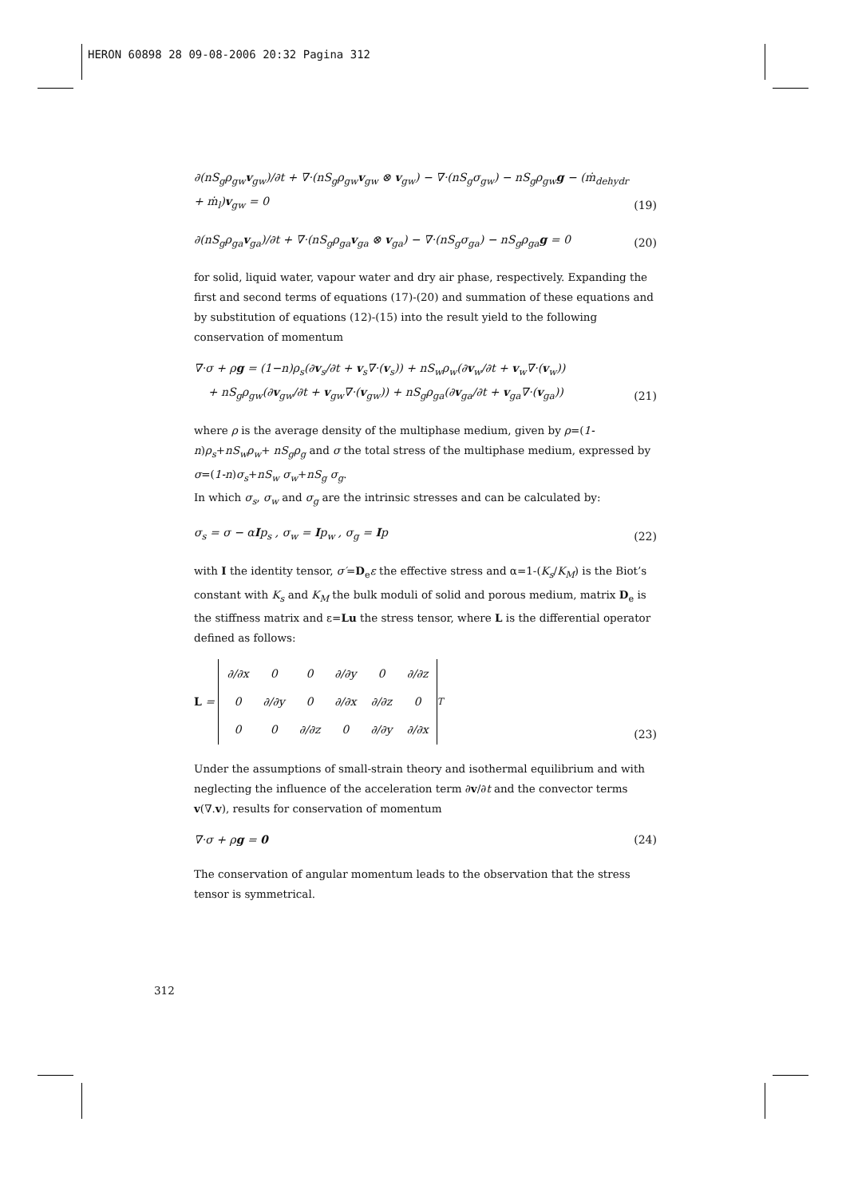HERON 60898 28 09-08-2006 20:32 Pagina 312
∂(nS<sub>g</sub>ρ<sub>gw</sub>v<sub>gw</sub>)/∂t + ∇·(nS<sub>g</sub>ρ<sub>gw</sub>v<sub>gw</sub> ⊗ v<sub>gw</sub>) − ∇·(nS<sub>g</sub>σ<sub>gw</sub>) − nS<sub>g</sub>ρ<sub>gw</sub>g − (ṁ<sub>dehydr</sub> + ṁ<sub>l</sub>)v<sub>gw</sub> = 0 (19)
∂(nS<sub>g</sub>ρ<sub>ga</sub>v<sub>ga</sub>)/∂t + ∇·(nS<sub>g</sub>ρ<sub>ga</sub>v<sub>ga</sub> ⊗ v<sub>ga</sub>) − ∇·(nS<sub>g</sub>σ<sub>ga</sub>) − nS<sub>g</sub>ρ<sub>ga</sub>g = 0 (20)
for solid, liquid water, vapour water and dry air phase, respectively. Expanding the first and second terms of equations (17)-(20) and summation of these equations and by substitution of equations (12)-(15) into the result yield to the following conservation of momentum
∇·σ + ρg = (1−n)ρ<sub>s</sub>(∂v<sub>s</sub>/∂t + v<sub>s</sub>∇·(v<sub>s</sub>)) + nS<sub>w</sub>ρ<sub>w</sub>(∂v<sub>w</sub>/∂t + v<sub>w</sub>∇·(v<sub>w</sub>))
+ nS<sub>g</sub>ρ<sub>gw</sub>(∂v<sub>gw</sub>/∂t + v<sub>gw</sub>∇·(v<sub>gw</sub>)) + nS<sub>g</sub>ρ<sub>ga</sub>(∂v<sub>ga</sub>/∂t + v<sub>ga</sub>∇·(v<sub>ga</sub>)) (21)
where ρ is the average density of the multiphase medium, given by ρ=(1-n)ρ<sub>s</sub>+nS<sub>w</sub>ρ<sub>w</sub>+ nS<sub>g</sub>ρ<sub>g</sub> and σ the total stress of the multiphase medium, expressed by σ=(1-n)σ<sub>s</sub>+nS<sub>w</sub> σ<sub>w</sub>+nS<sub>g</sub> σ<sub>g</sub>.
In which σ<sub>s</sub>, σ<sub>w</sub> and σ<sub>g</sub> are the intrinsic stresses and can be calculated by:
σ<sub>s</sub> = σ − αIp<sub>s</sub> , σ<sub>w</sub> = Ip<sub>w</sub> , σ<sub>g</sub> = Ip (22)
with I the identity tensor, σ′=D<sub>e</sub>ε the effective stress and α=1-(K<sub>s</sub>/K<sub>M</sub>) is the Biot’s constant with K<sub>s</sub> and K<sub>M</sub> the bulk moduli of solid and porous medium, matrix D<sub>e</sub> is the stiffness matrix and ε=Lu the stress tensor, where L is the differential operator defined as follows:
L =
| ∂/∂x | 0 | 0 | ∂/∂y | 0 | ∂/∂z |
| 0 | ∂/∂y | 0 | ∂/∂x | ∂/∂z | 0 |
| 0 | 0 | ∂/∂z | 0 | ∂/∂y | ∂/∂x |
<sup>T</sup> (23)
Under the assumptions of small-strain theory and isothermal equilibrium and with neglecting the influence of the acceleration term ∂v/∂t and the convector terms v(∇.v), results for conservation of momentum
∇·σ + ρg = 0 (24)
The conservation of angular momentum leads to the observation that the stress tensor is symmetrical.
312